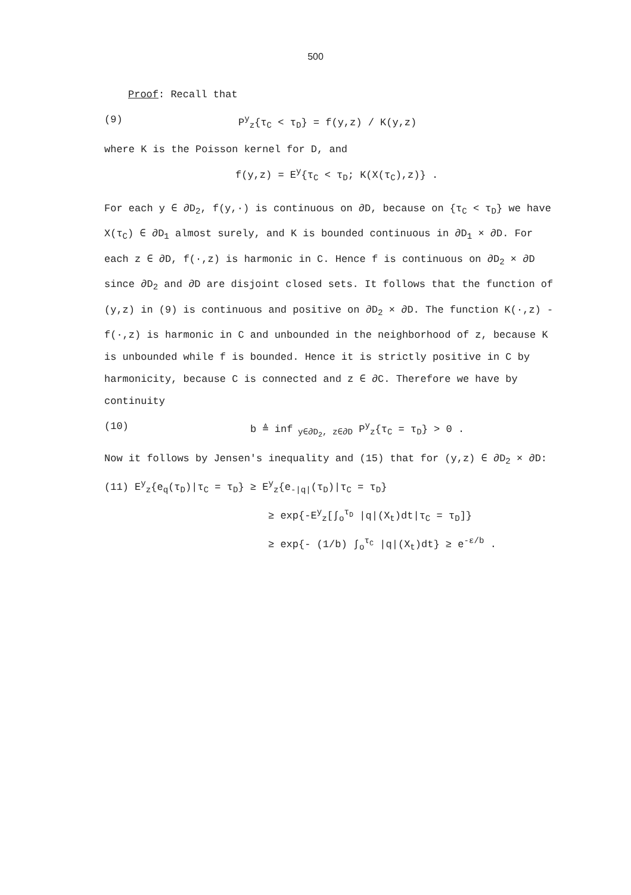500
Proof: Recall that
(9) P<sup>y</sup><sub>z</sub>{τ<sub>C</sub> < τ<sub>D</sub>} = f(y,z) / K(y,z)
where K is the Poisson kernel for D, and
f(y,z) = E<sup>y</sup>{τ<sub>C</sub> < τ<sub>D</sub>; K(X(τ<sub>C</sub>),z)} .
For each y ∈ ∂D<sub>2</sub>, f(y,·) is continuous on ∂D, because on {τ<sub>C</sub> < τ<sub>D</sub>} we have X(τ<sub>C</sub>) ∈ ∂D<sub>1</sub> almost surely, and K is bounded continuous in ∂D<sub>1</sub> × ∂D. For each z ∈ ∂D, f(·,z) is harmonic in C. Hence f is continuous on ∂D<sub>2</sub> × ∂D since ∂D<sub>2</sub> and ∂D are disjoint closed sets. It follows that the function of (y,z) in (9) is continuous and positive on ∂D<sub>2</sub> × ∂D. The function K(·,z) - f(·,z) is harmonic in C and unbounded in the neighborhood of z, because K is unbounded while f is bounded. Hence it is strictly positive in C by harmonicity, because C is connected and z ∈ ∂C. Therefore we have by continuity
(10) b ≜ inf<sub>y∈∂D<sub>2</sub>, z∈∂D</sub> P<sup>y</sup><sub>z</sub>{τ<sub>C</sub> = τ<sub>D</sub>} > 0 .
Now it follows by Jensen's inequality and (15) that for (y,z) ∈ ∂D<sub>2</sub> × ∂D:
(11) E<sup>y</sup><sub>z</sub>{e<sub>q</sub>(τ<sub>D</sub>)|τ<sub>C</sub> = τ<sub>D</sub>} ≥ E<sup>y</sup><sub>z</sub>{e<sub>-|q|</sub>(τ<sub>D</sub>)|τ<sub>C</sub> = τ<sub>D</sub>}
≥ exp{-E<sup>y</sup><sub>z</sub>[∫<sub>o</sub><sup>τ<sub>D</sub></sup> |q|(X<sub>t</sub>)dt|τ<sub>C</sub> = τ<sub>D</sub>]}
≥ exp{- (1/b) ∫<sub>o</sub><sup>τ<sub>C</sub></sup> |q|(X<sub>t</sub>)dt} ≥ e<sup>-ε/b</sup> .